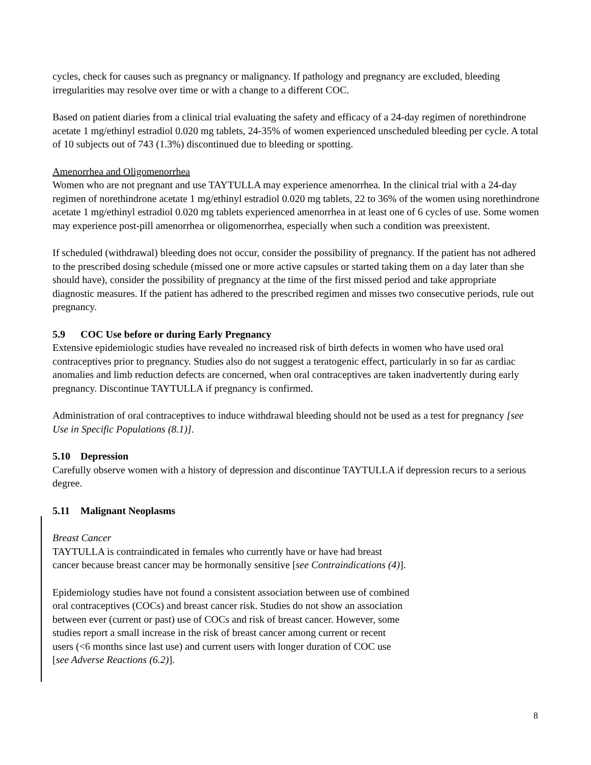cycles, check for causes such as pregnancy or malignancy. If pathology and pregnancy are excluded, bleeding irregularities may resolve over time or with a change to a different COC.
Based on patient diaries from a clinical trial evaluating the safety and efficacy of a 24-day regimen of norethindrone acetate 1 mg/ethinyl estradiol 0.020 mg tablets, 24-35% of women experienced unscheduled bleeding per cycle. A total of 10 subjects out of 743 (1.3%) discontinued due to bleeding or spotting.
Amenorrhea and Oligomenorrhea
Women who are not pregnant and use TAYTULLA may experience amenorrhea. In the clinical trial with a 24-day regimen of norethindrone acetate 1 mg/ethinyl estradiol 0.020 mg tablets, 22 to 36% of the women using norethindrone acetate 1 mg/ethinyl estradiol 0.020 mg tablets experienced amenorrhea in at least one of 6 cycles of use. Some women may experience post-pill amenorrhea or oligomenorrhea, especially when such a condition was preexistent.
If scheduled (withdrawal) bleeding does not occur, consider the possibility of pregnancy. If the patient has not adhered to the prescribed dosing schedule (missed one or more active capsules or started taking them on a day later than she should have), consider the possibility of pregnancy at the time of the first missed period and take appropriate diagnostic measures. If the patient has adhered to the prescribed regimen and misses two consecutive periods, rule out pregnancy.
5.9 COC Use before or during Early Pregnancy
Extensive epidemiologic studies have revealed no increased risk of birth defects in women who have used oral contraceptives prior to pregnancy. Studies also do not suggest a teratogenic effect, particularly in so far as cardiac anomalies and limb reduction defects are concerned, when oral contraceptives are taken inadvertently during early pregnancy. Discontinue TAYTULLA if pregnancy is confirmed.
Administration of oral contraceptives to induce withdrawal bleeding should not be used as a test for pregnancy [see Use in Specific Populations (8.1)].
5.10 Depression
Carefully observe women with a history of depression and discontinue TAYTULLA if depression recurs to a serious degree.
5.11 Malignant Neoplasms
Breast Cancer
TAYTULLA is contraindicated in females who currently have or have had breast
cancer because breast cancer may be hormonally sensitive [see Contraindications (4)].
Epidemiology studies have not found a consistent association between use of combined
oral contraceptives (COCs) and breast cancer risk. Studies do not show an association
between ever (current or past) use of COCs and risk of breast cancer. However, some
studies report a small increase in the risk of breast cancer among current or recent
users (<6 months since last use) and current users with longer duration of COC use
[see Adverse Reactions (6.2)].
8